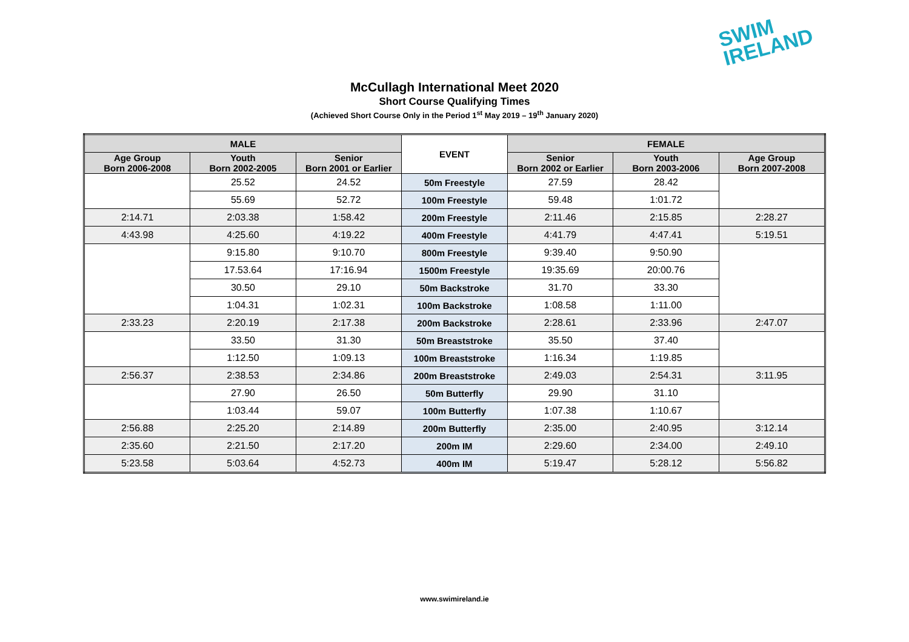SWIM
IRELAND
McCullagh International Meet 2020
Short Course Qualifying Times
(Achieved Short Course Only in the Period 1<sup>st</sup> May 2019 – 19<sup>th</sup> January 2020)
| MALE | | | EVENT | FEMALE | | |
| --- | --- | --- | --- | --- | --- | --- |
| Age Group Born 2006-2008 | Youth Born 2002-2005 | Senior Born 2001 or Earlier | | Senior Born 2002 or Earlier | Youth Born 2003-2006 | Age Group Born 2007-2008 |
| | 25.52 | 24.52 | 50m Freestyle | 27.59 | 28.42 | |
| | 55.69 | 52.72 | 100m Freestyle | 59.48 | 1:01.72 | |
| 2:14.71 | 2:03.38 | 1:58.42 | 200m Freestyle | 2:11.46 | 2:15.85 | 2:28.27 |
| 4:43.98 | 4:25.60 | 4:19.22 | 400m Freestyle | 4:41.79 | 4:47.41 | 5:19.51 |
| | 9:15.80 | 9:10.70 | 800m Freestyle | 9:39.40 | 9:50.90 | |
| | 17.53.64 | 17:16.94 | 1500m Freestyle | 19:35.69 | 20:00.76 | |
| | 30.50 | 29.10 | 50m Backstroke | 31.70 | 33.30 | |
| | 1:04.31 | 1:02.31 | 100m Backstroke | 1:08.58 | 1:11.00 | |
| 2:33.23 | 2:20.19 | 2:17.38 | 200m Backstroke | 2:28.61 | 2:33.96 | 2:47.07 |
| | 33.50 | 31.30 | 50m Breaststroke | 35.50 | 37.40 | |
| | 1:12.50 | 1:09.13 | 100m Breaststroke | 1:16.34 | 1:19.85 | |
| 2:56.37 | 2:38.53 | 2:34.86 | 200m Breaststroke | 2:49.03 | 2:54.31 | 3:11.95 |
| | 27.90 | 26.50 | 50m Butterfly | 29.90 | 31.10 | |
| | 1:03.44 | 59.07 | 100m Butterfly | 1:07.38 | 1:10.67 | |
| 2:56.88 | 2:25.20 | 2:14.89 | 200m Butterfly | 2:35.00 | 2:40.95 | 3:12.14 |
| 2:35.60 | 2:21.50 | 2:17.20 | 200m IM | 2:29.60 | 2:34.00 | 2:49.10 |
| 5:23.58 | 5:03.64 | 4:52.73 | 400m IM | 5:19.47 | 5:28.12 | 5:56.82 |
www.swimireland.ie